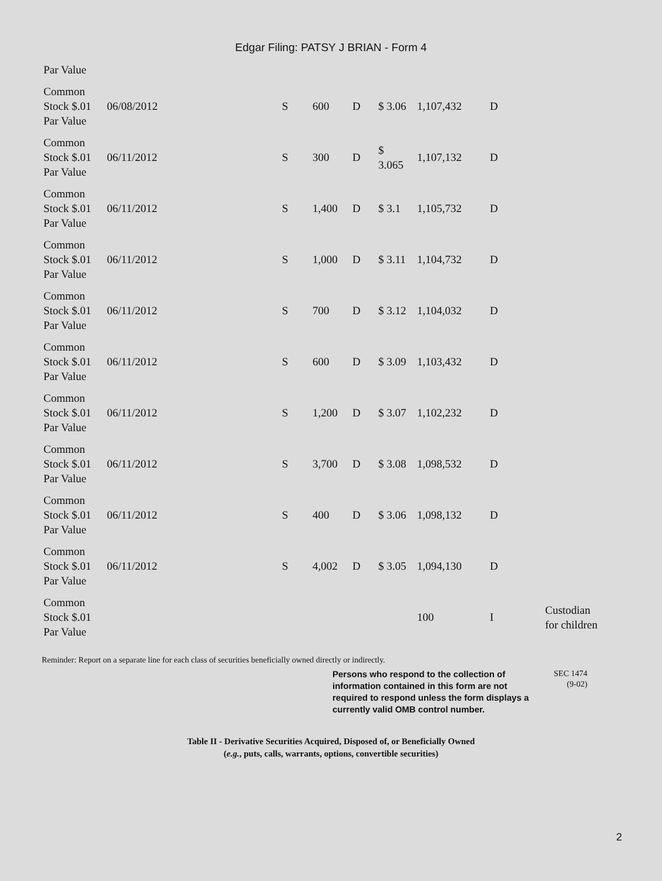Edgar Filing: PATSY J BRIAN - Form 4
| Par Value | | | | | | | | |
| Common Stock $.01 Par Value | 06/08/2012 | S | 600 | D | $ 3.06 | 1,107,432 | D | |
| Common Stock $.01 Par Value | 06/11/2012 | S | 300 | D | $ 3.065 | 1,107,132 | D | |
| Common Stock $.01 Par Value | 06/11/2012 | S | 1,400 | D | $ 3.1 | 1,105,732 | D | |
| Common Stock $.01 Par Value | 06/11/2012 | S | 1,000 | D | $ 3.11 | 1,104,732 | D | |
| Common Stock $.01 Par Value | 06/11/2012 | S | 700 | D | $ 3.12 | 1,104,032 | D | |
| Common Stock $.01 Par Value | 06/11/2012 | S | 600 | D | $ 3.09 | 1,103,432 | D | |
| Common Stock $.01 Par Value | 06/11/2012 | S | 1,200 | D | $ 3.07 | 1,102,232 | D | |
| Common Stock $.01 Par Value | 06/11/2012 | S | 3,700 | D | $ 3.08 | 1,098,532 | D | |
| Common Stock $.01 Par Value | 06/11/2012 | S | 400 | D | $ 3.06 | 1,098,132 | D | |
| Common Stock $.01 Par Value | 06/11/2012 | S | 4,002 | D | $ 3.05 | 1,094,130 | D | |
| Common Stock $.01 Par Value | | | | | | 100 | I | Custodian for children |
Reminder: Report on a separate line for each class of securities beneficially owned directly or indirectly.
Persons who respond to the collection of information contained in this form are not required to respond unless the form displays a currently valid OMB control number.
SEC 1474
(9-02)
Table II - Derivative Securities Acquired, Disposed of, or Beneficially Owned
(e.g., puts, calls, warrants, options, convertible securities)
2